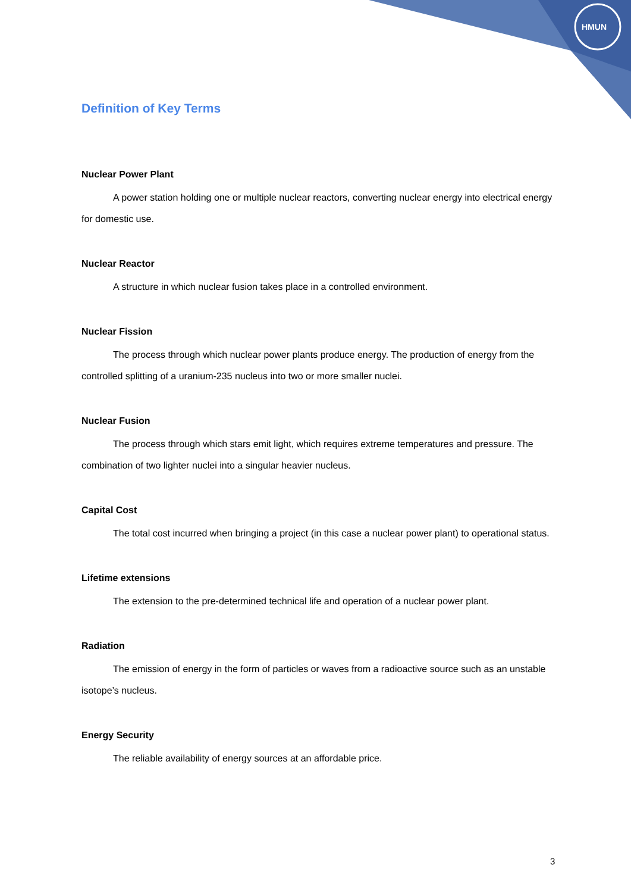HMUN
Definition of Key Terms
Nuclear Power Plant
A power station holding one or multiple nuclear reactors, converting nuclear energy into electrical energy for domestic use.
Nuclear Reactor
A structure in which nuclear fusion takes place in a controlled environment.
Nuclear Fission
The process through which nuclear power plants produce energy. The production of energy from the controlled splitting of a uranium-235 nucleus into two or more smaller nuclei.
Nuclear Fusion
The process through which stars emit light, which requires extreme temperatures and pressure. The combination of two lighter nuclei into a singular heavier nucleus.
Capital Cost
The total cost incurred when bringing a project (in this case a nuclear power plant) to operational status.
Lifetime extensions
The extension to the pre-determined technical life and operation of a nuclear power plant.
Radiation
The emission of energy in the form of particles or waves from a radioactive source such as an unstable isotope’s nucleus.
Energy Security
The reliable availability of energy sources at an affordable price.
3